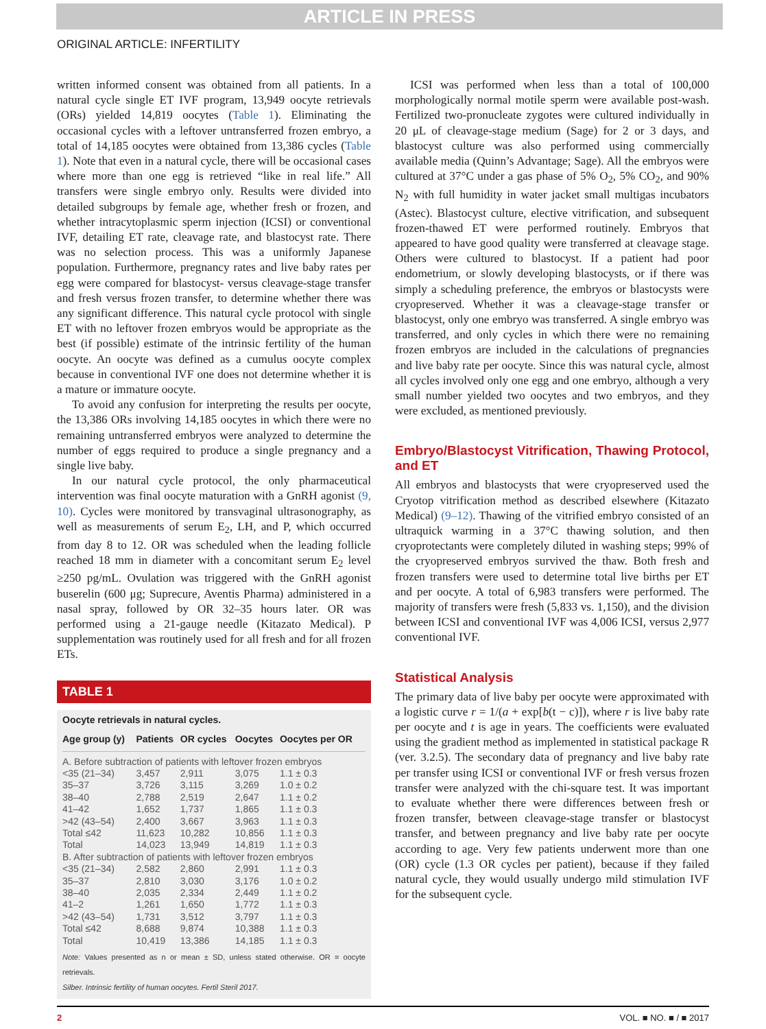ARTICLE IN PRESS
ORIGINAL ARTICLE: INFERTILITY
written informed consent was obtained from all patients. In a natural cycle single ET IVF program, 13,949 oocyte retrievals (ORs) yielded 14,819 oocytes (Table 1). Eliminating the occasional cycles with a leftover untransferred frozen embryo, a total of 14,185 oocytes were obtained from 13,386 cycles (Table 1). Note that even in a natural cycle, there will be occasional cases where more than one egg is retrieved “like in real life.” All transfers were single embryo only. Results were divided into detailed subgroups by female age, whether fresh or frozen, and whether intracytoplasmic sperm injection (ICSI) or conventional IVF, detailing ET rate, cleavage rate, and blastocyst rate. There was no selection process. This was a uniformly Japanese population. Furthermore, pregnancy rates and live baby rates per egg were compared for blastocyst- versus cleavage-stage transfer and fresh versus frozen transfer, to determine whether there was any significant difference. This natural cycle protocol with single ET with no leftover frozen embryos would be appropriate as the best (if possible) estimate of the intrinsic fertility of the human oocyte. An oocyte was defined as a cumulus oocyte complex because in conventional IVF one does not determine whether it is a mature or immature oocyte.
To avoid any confusion for interpreting the results per oocyte, the 13,386 ORs involving 14,185 oocytes in which there were no remaining untransferred embryos were analyzed to determine the number of eggs required to produce a single pregnancy and a single live baby.
In our natural cycle protocol, the only pharmaceutical intervention was final oocyte maturation with a GnRH agonist (9, 10). Cycles were monitored by transvaginal ultrasonography, as well as measurements of serum E<sub>2</sub>, LH, and P, which occurred from day 8 to 12. OR was scheduled when the leading follicle reached 18 mm in diameter with a concomitant serum E<sub>2</sub> level ≥250 pg/mL. Ovulation was triggered with the GnRH agonist buserelin (600 μg; Suprecure, Aventis Pharma) administered in a nasal spray, followed by OR 32–35 hours later. OR was performed using a 21-gauge needle (Kitazato Medical). P supplementation was routinely used for all fresh and for all frozen ETs.
TABLE 1
Oocyte retrievals in natural cycles.
| Age group (y) | Patients | OR cycles | Oocytes | Oocytes per OR |
| --- | --- | --- | --- | --- |
| A. Before subtraction of patients with leftover frozen embryos | | | | |
| <35 (21–34) | 3,457 | 2,911 | 3,075 | 1.1 ± 0.3 |
| 35–37 | 3,726 | 3,115 | 3,269 | 1.0 ± 0.2 |
| 38–40 | 2,788 | 2,519 | 2,647 | 1.1 ± 0.2 |
| 41–42 | 1,652 | 1,737 | 1,865 | 1.1 ± 0.3 |
| >42 (43–54) | 2,400 | 3,667 | 3,963 | 1.1 ± 0.3 |
| Total ≤42 | 11,623 | 10,282 | 10,856 | 1.1 ± 0.3 |
| Total | 14,023 | 13,949 | 14,819 | 1.1 ± 0.3 |
| B. After subtraction of patients with leftover frozen embryos | | | | |
| <35 (21–34) | 2,582 | 2,860 | 2,991 | 1.1 ± 0.3 |
| 35–37 | 2,810 | 3,030 | 3,176 | 1.0 ± 0.2 |
| 38–40 | 2,035 | 2,334 | 2,449 | 1.1 ± 0.2 |
| 41–2 | 1,261 | 1,650 | 1,772 | 1.1 ± 0.3 |
| >42 (43–54) | 1,731 | 3,512 | 3,797 | 1.1 ± 0.3 |
| Total ≤42 | 8,688 | 9,874 | 10,388 | 1.1 ± 0.3 |
| Total | 10,419 | 13,386 | 14,185 | 1.1 ± 0.3 |
Note: Values presented as n or mean ± SD, unless stated otherwise. OR = oocyte retrievals.
Silber. Intrinsic fertility of human oocytes. Fertil Steril 2017.
ICSI was performed when less than a total of 100,000 morphologically normal motile sperm were available post-wash. Fertilized two-pronucleate zygotes were cultured individually in 20 μL of cleavage-stage medium (Sage) for 2 or 3 days, and blastocyst culture was also performed using commercially available media (Quinn’s Advantage; Sage). All the embryos were cultured at 37°C under a gas phase of 5% O<sub>2</sub>, 5% CO<sub>2</sub>, and 90% N<sub>2</sub> with full humidity in water jacket small multigas incubators (Astec). Blastocyst culture, elective vitrification, and subsequent frozen-thawed ET were performed routinely. Embryos that appeared to have good quality were transferred at cleavage stage. Others were cultured to blastocyst. If a patient had poor endometrium, or slowly developing blastocysts, or if there was simply a scheduling preference, the embryos or blastocysts were cryopreserved. Whether it was a cleavage-stage transfer or blastocyst, only one embryo was transferred. A single embryo was transferred, and only cycles in which there were no remaining frozen embryos are included in the calculations of pregnancies and live baby rate per oocyte. Since this was natural cycle, almost all cycles involved only one egg and one embryo, although a very small number yielded two oocytes and two embryos, and they were excluded, as mentioned previously.
Embryo/Blastocyst Vitrification, Thawing Protocol, and ET
All embryos and blastocysts that were cryopreserved used the Cryotop vitrification method as described elsewhere (Kitazato Medical) (9–12). Thawing of the vitrified embryo consisted of an ultraquick warming in a 37°C thawing solution, and then cryoprotectants were completely diluted in washing steps; 99% of the cryopreserved embryos survived the thaw. Both fresh and frozen transfers were used to determine total live births per ET and per oocyte. A total of 6,983 transfers were performed. The majority of transfers were fresh (5,833 vs. 1,150), and the division between ICSI and conventional IVF was 4,006 ICSI, versus 2,977 conventional IVF.
Statistical Analysis
The primary data of live baby per oocyte were approximated with a logistic curve r = 1/(a + exp[b(t − c)]), where r is live baby rate per oocyte and t is age in years. The coefficients were evaluated using the gradient method as implemented in statistical package R (ver. 3.2.5). The secondary data of pregnancy and live baby rate per transfer using ICSI or conventional IVF or fresh versus frozen transfer were analyzed with the chi-square test. It was important to evaluate whether there were differences between fresh or frozen transfer, between cleavage-stage transfer or blastocyst transfer, and between pregnancy and live baby rate per oocyte according to age. Very few patients underwent more than one (OR) cycle (1.3 OR cycles per patient), because if they failed natural cycle, they would usually undergo mild stimulation IVF for the subsequent cycle.
2 VOL. ■ NO. ■ / ■ 2017